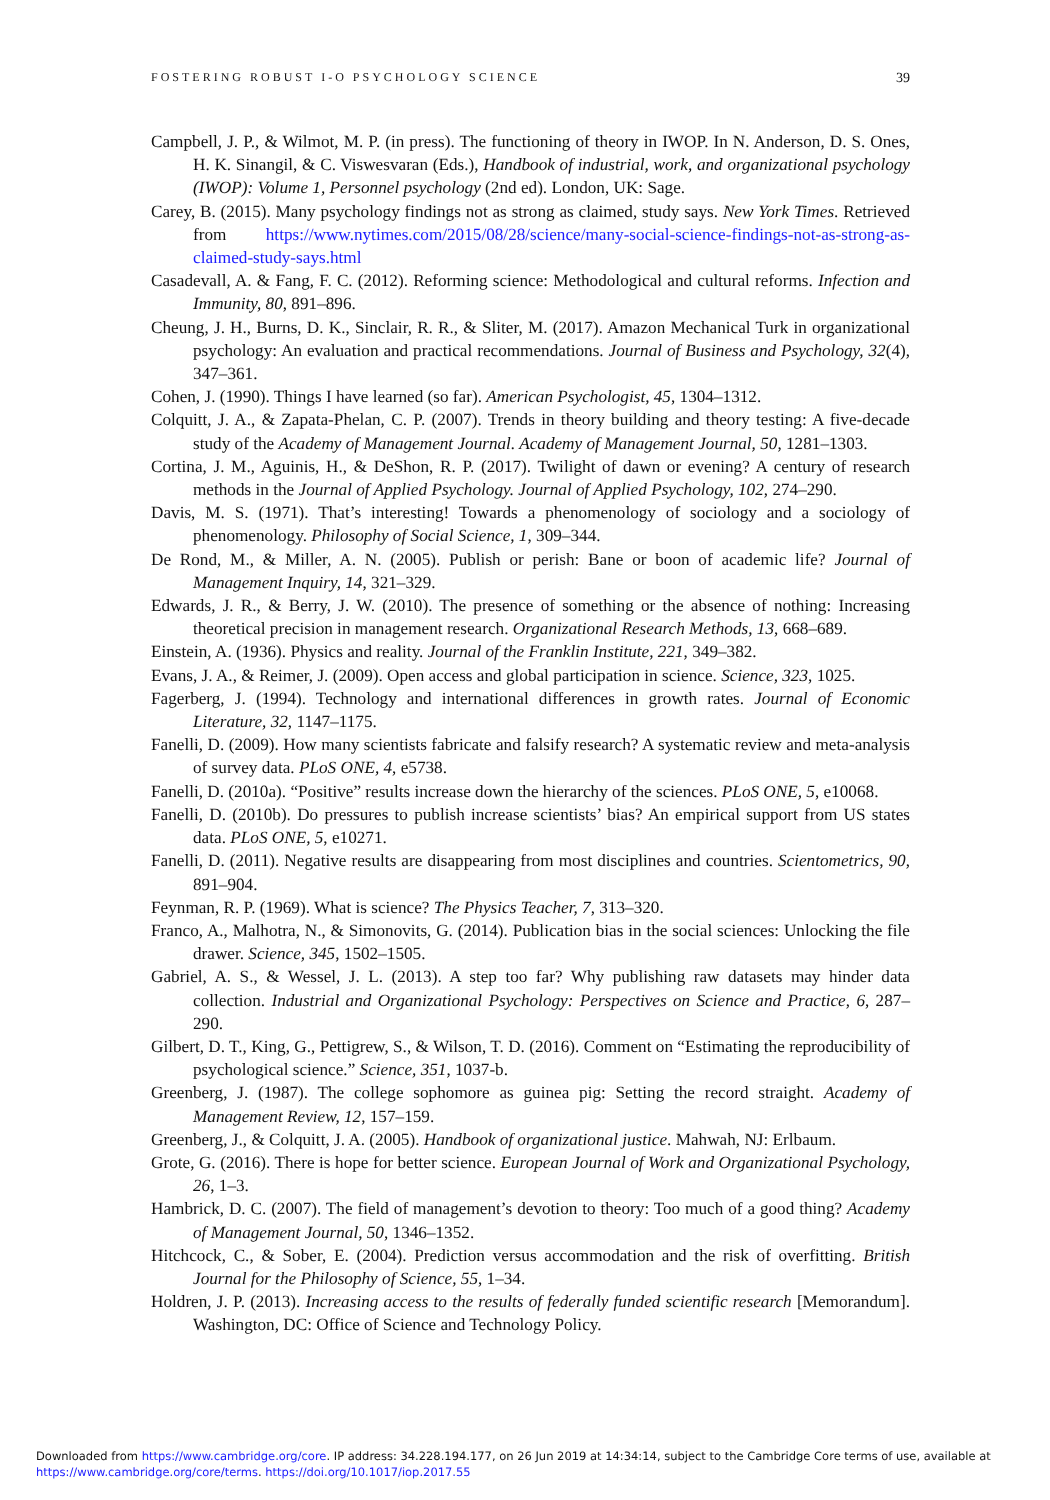FOSTERING ROBUST I-O PSYCHOLOGY SCIENCE 39
Campbell, J. P., & Wilmot, M. P. (in press). The functioning of theory in IWOP. In N. Anderson, D. S. Ones, H. K. Sinangil, & C. Viswesvaran (Eds.), Handbook of industrial, work, and organizational psychology (IWOP): Volume 1, Personnel psychology (2nd ed). London, UK: Sage.
Carey, B. (2015). Many psychology findings not as strong as claimed, study says. New York Times. Retrieved from https://www.nytimes.com/2015/08/28/science/many-social-science-findings-not-as-strong-as-claimed-study-says.html
Casadevall, A. & Fang, F. C. (2012). Reforming science: Methodological and cultural reforms. Infection and Immunity, 80, 891–896.
Cheung, J. H., Burns, D. K., Sinclair, R. R., & Sliter, M. (2017). Amazon Mechanical Turk in organizational psychology: An evaluation and practical recommendations. Journal of Business and Psychology, 32(4), 347–361.
Cohen, J. (1990). Things I have learned (so far). American Psychologist, 45, 1304–1312.
Colquitt, J. A., & Zapata-Phelan, C. P. (2007). Trends in theory building and theory testing: A five-decade study of the Academy of Management Journal. Academy of Management Journal, 50, 1281–1303.
Cortina, J. M., Aguinis, H., & DeShon, R. P. (2017). Twilight of dawn or evening? A century of research methods in the Journal of Applied Psychology. Journal of Applied Psychology, 102, 274–290.
Davis, M. S. (1971). That’s interesting! Towards a phenomenology of sociology and a sociology of phenomenology. Philosophy of Social Science, 1, 309–344.
De Rond, M., & Miller, A. N. (2005). Publish or perish: Bane or boon of academic life? Journal of Management Inquiry, 14, 321–329.
Edwards, J. R., & Berry, J. W. (2010). The presence of something or the absence of nothing: Increasing theoretical precision in management research. Organizational Research Methods, 13, 668–689.
Einstein, A. (1936). Physics and reality. Journal of the Franklin Institute, 221, 349–382.
Evans, J. A., & Reimer, J. (2009). Open access and global participation in science. Science, 323, 1025.
Fagerberg, J. (1994). Technology and international differences in growth rates. Journal of Economic Literature, 32, 1147–1175.
Fanelli, D. (2009). How many scientists fabricate and falsify research? A systematic review and meta-analysis of survey data. PLoS ONE, 4, e5738.
Fanelli, D. (2010a). “Positive” results increase down the hierarchy of the sciences. PLoS ONE, 5, e10068.
Fanelli, D. (2010b). Do pressures to publish increase scientists’ bias? An empirical support from US states data. PLoS ONE, 5, e10271.
Fanelli, D. (2011). Negative results are disappearing from most disciplines and countries. Scientometrics, 90, 891–904.
Feynman, R. P. (1969). What is science? The Physics Teacher, 7, 313–320.
Franco, A., Malhotra, N., & Simonovits, G. (2014). Publication bias in the social sciences: Unlocking the file drawer. Science, 345, 1502–1505.
Gabriel, A. S., & Wessel, J. L. (2013). A step too far? Why publishing raw datasets may hinder data collection. Industrial and Organizational Psychology: Perspectives on Science and Practice, 6, 287–290.
Gilbert, D. T., King, G., Pettigrew, S., & Wilson, T. D. (2016). Comment on “Estimating the reproducibility of psychological science.” Science, 351, 1037-b.
Greenberg, J. (1987). The college sophomore as guinea pig: Setting the record straight. Academy of Management Review, 12, 157–159.
Greenberg, J., & Colquitt, J. A. (2005). Handbook of organizational justice. Mahwah, NJ: Erlbaum.
Grote, G. (2016). There is hope for better science. European Journal of Work and Organizational Psychology, 26, 1–3.
Hambrick, D. C. (2007). The field of management’s devotion to theory: Too much of a good thing? Academy of Management Journal, 50, 1346–1352.
Hitchcock, C., & Sober, E. (2004). Prediction versus accommodation and the risk of overfitting. British Journal for the Philosophy of Science, 55, 1–34.
Holdren, J. P. (2013). Increasing access to the results of federally funded scientific research [Memorandum]. Washington, DC: Office of Science and Technology Policy.
Downloaded from https://www.cambridge.org/core. IP address: 34.228.194.177, on 26 Jun 2019 at 14:34:14, subject to the Cambridge Core terms of use, available at
https://www.cambridge.org/core/terms. https://doi.org/10.1017/iop.2017.55